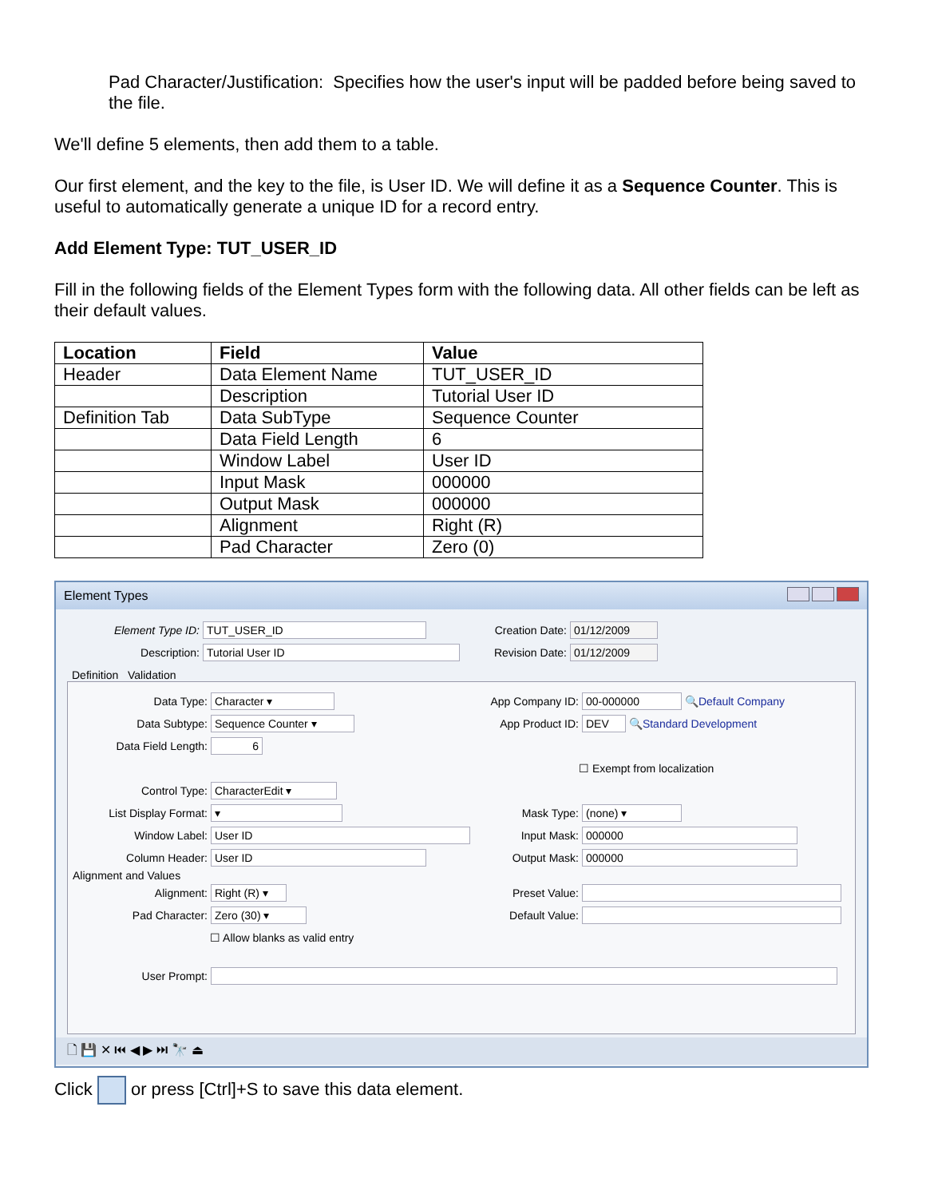Pad Character/Justification: Specifies how the user's input will be padded before being saved to the file.
We'll define 5 elements, then add them to a table.
Our first element, and the key to the file, is User ID. We will define it as a Sequence Counter. This is useful to automatically generate a unique ID for a record entry.
Add Element Type: TUT_USER_ID
Fill in the following fields of the Element Types form with the following data. All other fields can be left as their default values.
| Location | Field | Value |
| --- | --- | --- |
| Header | Data Element Name | TUT_USER_ID |
| | Description | Tutorial User ID |
| Definition Tab | Data SubType | Sequence Counter |
| | Data Field Length | 6 |
| | Window Label | User ID |
| | Input Mask | 000000 |
| | Output Mask | 000000 |
| | Alignment | Right (R) |
| | Pad Character | Zero (0) |
Element Types
Element Type ID: TUT_USER_ID
Description: Tutorial User ID
Creation Date: 01/12/2009
Revision Date: 01/12/2009
Definition Validation
Data Type: Character ▾
Data Subtype: Sequence Counter ▾
Data Field Length: 6
Control Type: CharacterEdit ▾
List Display Format: ▾
Window Label: User ID
Column Header: User ID
App Company ID: 00-000000 🔍 Default Company
App Product ID: DEV 🔍 Standard Development
☐ Exempt from localization
Mask Type: (none) ▾
Input Mask: 000000
Output Mask: 000000
Alignment and Values
Alignment: Right (R) ▾
Pad Character: Zero (30) ▾
☐ Allow blanks as valid entry
Preset Value:
Default Value:
User Prompt:
🗋 💾 ✕ ⏮ ◀ ▶ ⏭ 🔭 ⏏
Click or press [Ctrl]+S to save this data element.